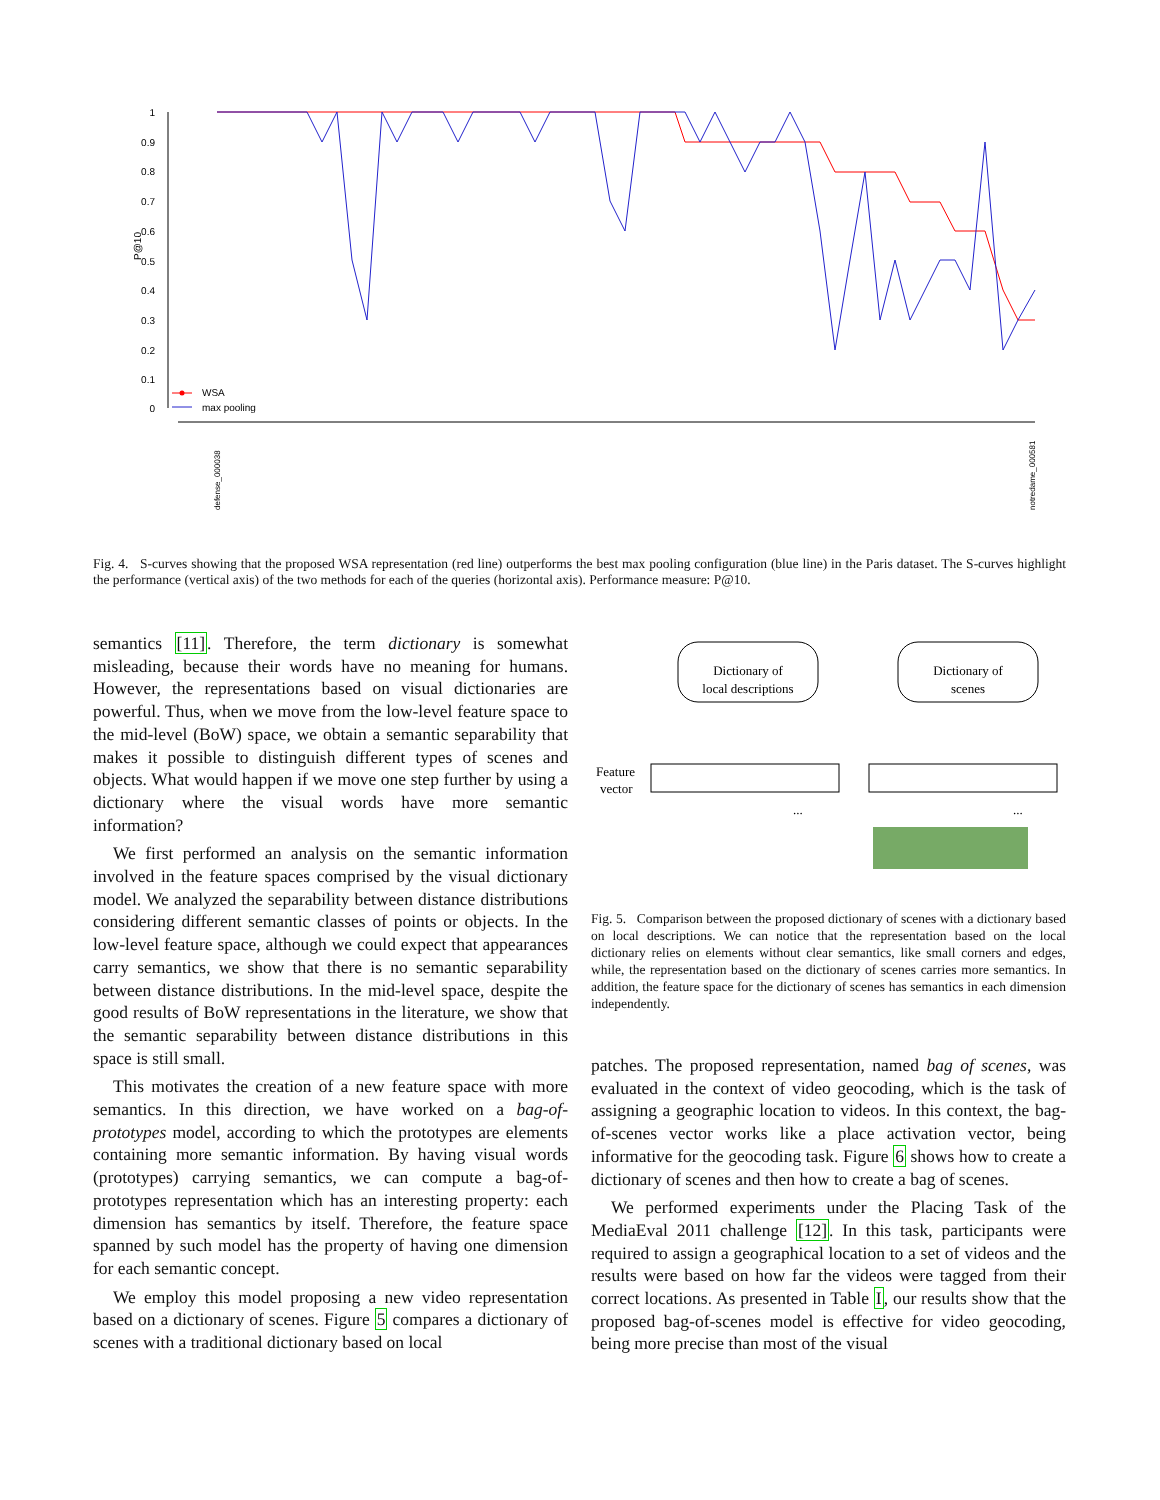1
0.9
0.8
0.7
0.6
0.5
0.4
0.3
0.2
0.1
0
P@10
WSA
max pooling
defense_000038
notredame_000581
Fig. 4. S-curves showing that the proposed WSA representation (red line) outperforms the best max pooling configuration (blue line) in the Paris dataset. The S-curves highlight the performance (vertical axis) of the two methods for each of the queries (horizontal axis). Performance measure: P@10.
semantics [11]. Therefore, the term dictionary is somewhat misleading, because their words have no meaning for humans. However, the representations based on visual dictionaries are powerful. Thus, when we move from the low-level feature space to the mid-level (BoW) space, we obtain a semantic separability that makes it possible to distinguish different types of scenes and objects. What would happen if we move one step further by using a dictionary where the visual words have more semantic information?
We first performed an analysis on the semantic information involved in the feature spaces comprised by the visual dictionary model. We analyzed the separability between distance distributions considering different semantic classes of points or objects. In the low-level feature space, although we could expect that appearances carry semantics, we show that there is no semantic separability between distance distributions. In the mid-level space, despite the good results of BoW representations in the literature, we show that the semantic separability between distance distributions in this space is still small.
This motivates the creation of a new feature space with more semantics. In this direction, we have worked on a bag-of-prototypes model, according to which the prototypes are elements containing more semantic information. By having visual words (prototypes) carrying semantics, we can compute a bag-of-prototypes representation which has an interesting property: each dimension has semantics by itself. Therefore, the feature space spanned by such model has the property of having one dimension for each semantic concept.
We employ this model proposing a new video representation based on a dictionary of scenes. Figure 5 compares a dictionary of scenes with a traditional dictionary based on local
Dictionary of
local descriptions
Dictionary of
scenes
Feature
vector
...
...
Fig. 5. Comparison between the proposed dictionary of scenes with a dictionary based on local descriptions. We can notice that the representation based on the local dictionary relies on elements without clear semantics, like small corners and edges, while, the representation based on the dictionary of scenes carries more semantics. In addition, the feature space for the dictionary of scenes has semantics in each dimension independently.
patches. The proposed representation, named bag of scenes, was evaluated in the context of video geocoding, which is the task of assigning a geographic location to videos. In this context, the bag-of-scenes vector works like a place activation vector, being informative for the geocoding task. Figure 6 shows how to create a dictionary of scenes and then how to create a bag of scenes.
We performed experiments under the Placing Task of the MediaEval 2011 challenge [12]. In this task, participants were required to assign a geographical location to a set of videos and the results were based on how far the videos were tagged from their correct locations. As presented in Table I, our results show that the proposed bag-of-scenes model is effective for video geocoding, being more precise than most of the visual